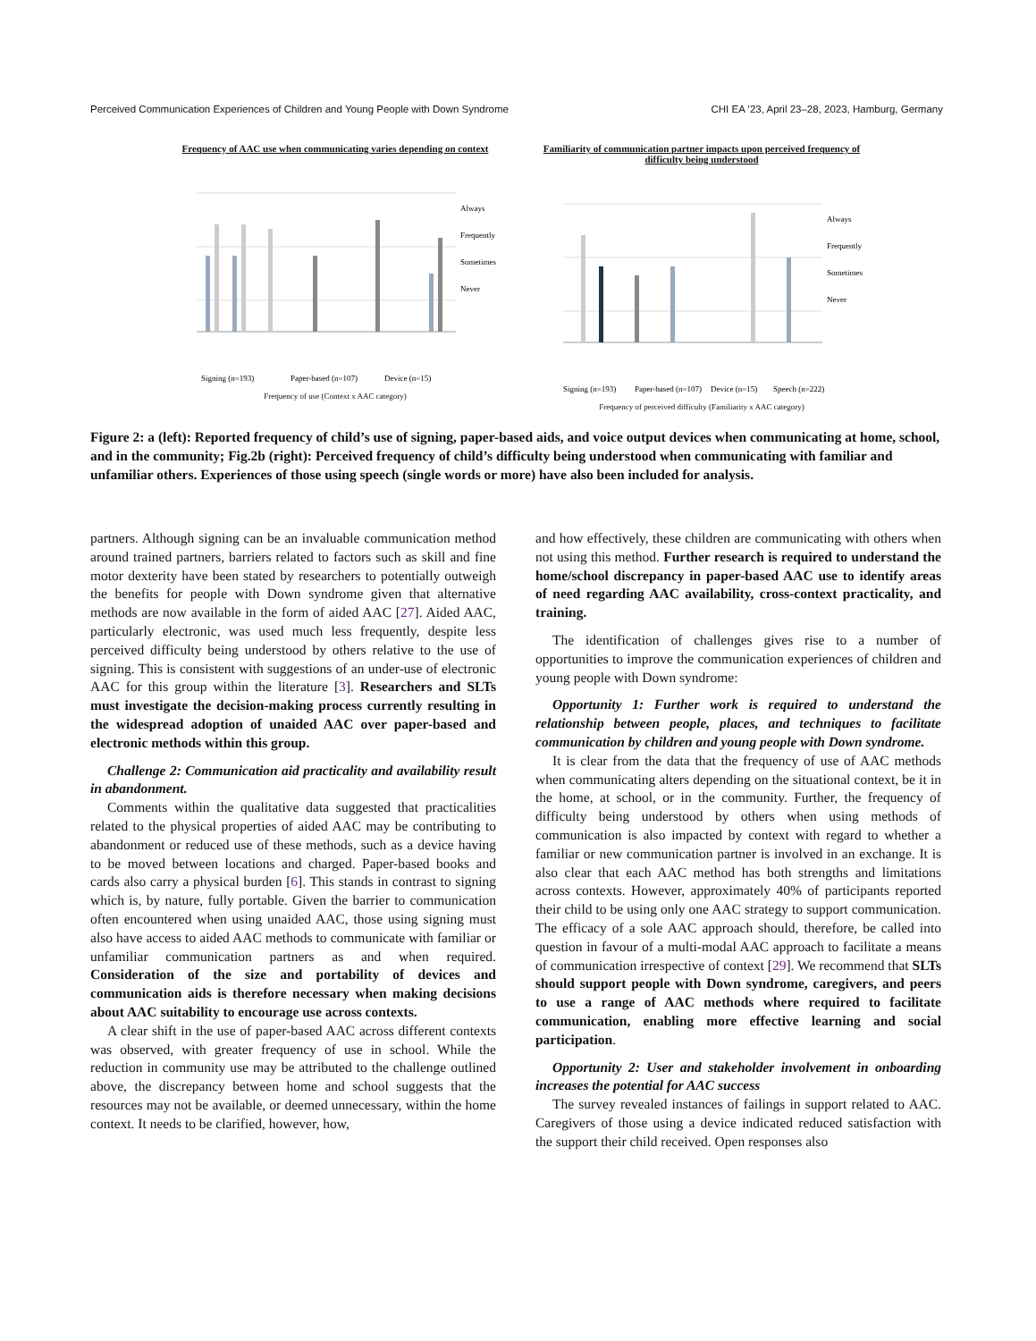Perceived Communication Experiences of Children and Young People with Down Syndrome CHI EA ’23, April 23–28, 2023, Hamburg, Germany
Frequency of AAC use when communicating varies depending on context
Always
Frequently
Sometimes
Never
Signing (n=193)
Paper-based (n=107)
Device (n=15)
Frequency of use (Context x AAC category)
Familiarity of communication partner impacts upon perceived frequency of difficulty being understood
Always
Frequently
Sometimes
Never
Signing (n=193)
Paper-based (n=107)
Device (n=15)
Speech (n=222)
Frequency of perceived difficulty (Familiarity x AAC category)
Figure 2: a (left): Reported frequency of child’s use of signing, paper-based aids, and voice output devices when communicating at home, school, and in the community; Fig.2b (right): Perceived frequency of child’s difficulty being understood when communicating with familiar and unfamiliar others. Experiences of those using speech (single words or more) have also been included for analysis.
partners. Although signing can be an invaluable communication method around trained partners, barriers related to factors such as skill and fine motor dexterity have been stated by researchers to potentially outweigh the benefits for people with Down syndrome given that alternative methods are now available in the form of aided AAC [27]. Aided AAC, particularly electronic, was used much less frequently, despite less perceived difficulty being understood by others relative to the use of signing. This is consistent with suggestions of an under-use of electronic AAC for this group within the literature [3]. Researchers and SLTs must investigate the decision-making process currently resulting in the widespread adoption of unaided AAC over paper-based and electronic methods within this group.
Challenge 2: Communication aid practicality and availability result in abandonment.
Comments within the qualitative data suggested that practicalities related to the physical properties of aided AAC may be contributing to abandonment or reduced use of these methods, such as a device having to be moved between locations and charged. Paper-based books and cards also carry a physical burden [6]. This stands in contrast to signing which is, by nature, fully portable. Given the barrier to communication often encountered when using unaided AAC, those using signing must also have access to aided AAC methods to communicate with familiar or unfamiliar communication partners as and when required. Consideration of the size and portability of devices and communication aids is therefore necessary when making decisions about AAC suitability to encourage use across contexts.
A clear shift in the use of paper-based AAC across different contexts was observed, with greater frequency of use in school. While the reduction in community use may be attributed to the challenge outlined above, the discrepancy between home and school suggests that the resources may not be available, or deemed unnecessary, within the home context. It needs to be clarified, however, how,
and how effectively, these children are communicating with others when not using this method. Further research is required to understand the home/school discrepancy in paper-based AAC use to identify areas of need regarding AAC availability, cross-context practicality, and training.
The identification of challenges gives rise to a number of opportunities to improve the communication experiences of children and young people with Down syndrome:
Opportunity 1: Further work is required to understand the relationship between people, places, and techniques to facilitate communication by children and young people with Down syndrome.
It is clear from the data that the frequency of use of AAC methods when communicating alters depending on the situational context, be it in the home, at school, or in the community. Further, the frequency of difficulty being understood by others when using methods of communication is also impacted by context with regard to whether a familiar or new communication partner is involved in an exchange. It is also clear that each AAC method has both strengths and limitations across contexts. However, approximately 40% of participants reported their child to be using only one AAC strategy to support communication. The efficacy of a sole AAC approach should, therefore, be called into question in favour of a multi-modal AAC approach to facilitate a means of communication irrespective of context [29]. We recommend that SLTs should support people with Down syndrome, caregivers, and peers to use a range of AAC methods where required to facilitate communication, enabling more effective learning and social participation.
Opportunity 2: User and stakeholder involvement in onboarding increases the potential for AAC success
The survey revealed instances of failings in support related to AAC. Caregivers of those using a device indicated reduced satisfaction with the support their child received. Open responses also